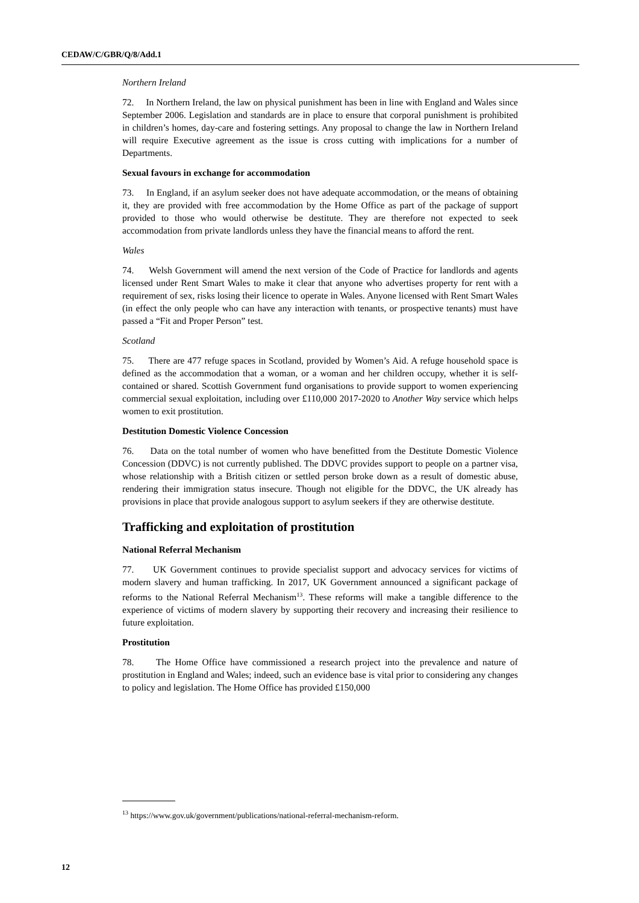CEDAW/C/GBR/Q/8/Add.1
Northern Ireland
72. In Northern Ireland, the law on physical punishment has been in line with England and Wales since September 2006. Legislation and standards are in place to ensure that corporal punishment is prohibited in children’s homes, day-care and fostering settings. Any proposal to change the law in Northern Ireland will require Executive agreement as the issue is cross cutting with implications for a number of Departments.
Sexual favours in exchange for accommodation
73. In England, if an asylum seeker does not have adequate accommodation, or the means of obtaining it, they are provided with free accommodation by the Home Office as part of the package of support provided to those who would otherwise be destitute. They are therefore not expected to seek accommodation from private landlords unless they have the financial means to afford the rent.
Wales
74. Welsh Government will amend the next version of the Code of Practice for landlords and agents licensed under Rent Smart Wales to make it clear that anyone who advertises property for rent with a requirement of sex, risks losing their licence to operate in Wales. Anyone licensed with Rent Smart Wales (in effect the only people who can have any interaction with tenants, or prospective tenants) must have passed a “Fit and Proper Person” test.
Scotland
75. There are 477 refuge spaces in Scotland, provided by Women’s Aid. A refuge household space is defined as the accommodation that a woman, or a woman and her children occupy, whether it is self-contained or shared. Scottish Government fund organisations to provide support to women experiencing commercial sexual exploitation, including over £110,000 2017-2020 to Another Way service which helps women to exit prostitution.
Destitution Domestic Violence Concession
76. Data on the total number of women who have benefitted from the Destitute Domestic Violence Concession (DDVC) is not currently published. The DDVC provides support to people on a partner visa, whose relationship with a British citizen or settled person broke down as a result of domestic abuse, rendering their immigration status insecure. Though not eligible for the DDVC, the UK already has provisions in place that provide analogous support to asylum seekers if they are otherwise destitute.
Trafficking and exploitation of prostitution
National Referral Mechanism
77. UK Government continues to provide specialist support and advocacy services for victims of modern slavery and human trafficking. In 2017, UK Government announced a significant package of reforms to the National Referral Mechanism<sup>13</sup>. These reforms will make a tangible difference to the experience of victims of modern slavery by supporting their recovery and increasing their resilience to future exploitation.
Prostitution
78. The Home Office have commissioned a research project into the prevalence and nature of prostitution in England and Wales; indeed, such an evidence base is vital prior to considering any changes to policy and legislation. The Home Office has provided £150,000
<sup>13</sup> https://www.gov.uk/government/publications/national-referral-mechanism-reform.
12